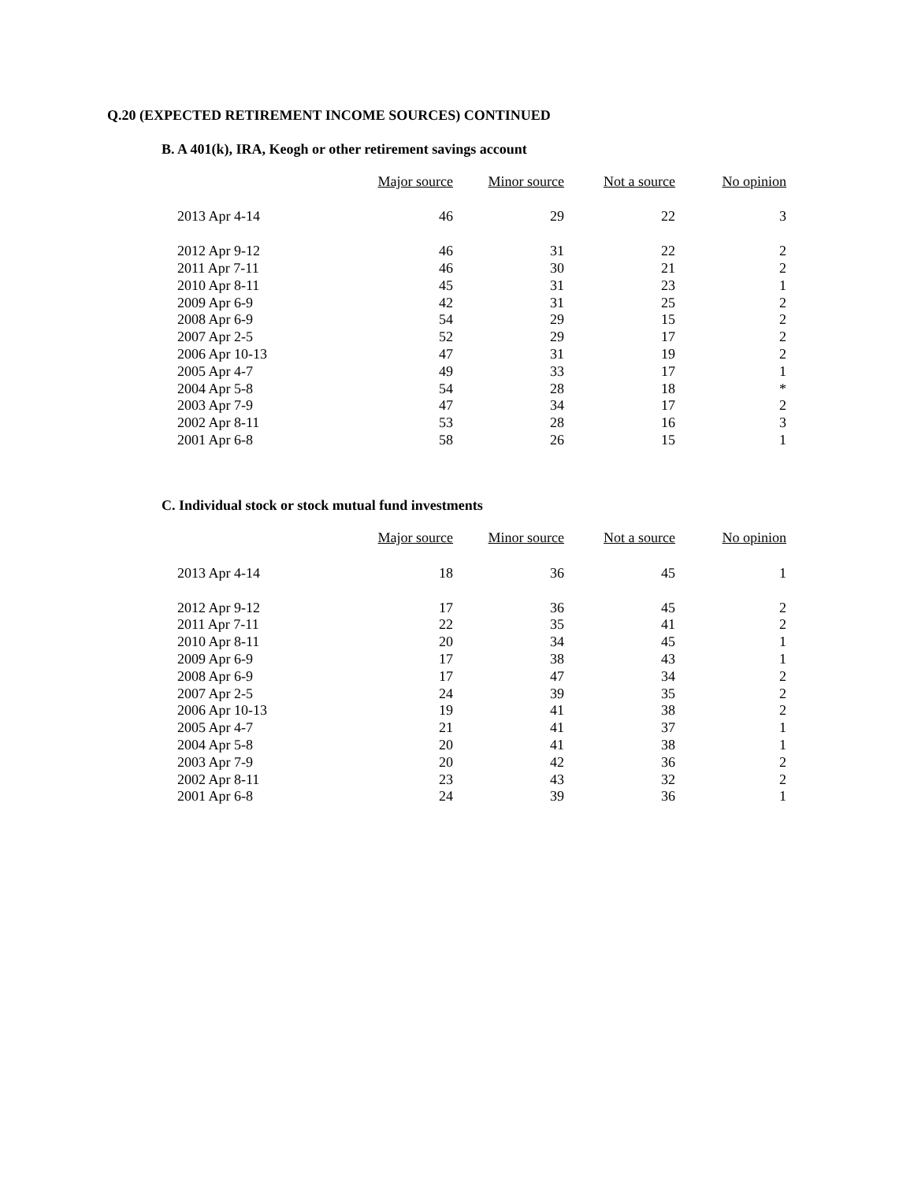Q.20 (EXPECTED RETIREMENT INCOME SOURCES) CONTINUED
B. A 401(k), IRA, Keogh or other retirement savings account
| | Major source | Minor source | Not a source | No opinion |
| --- | --- | --- | --- | --- |
| 2013 Apr 4-14 | 46 | 29 | 22 | 3 |
| 2012 Apr 9-12 | 46 | 31 | 22 | 2 |
| 2011 Apr 7-11 | 46 | 30 | 21 | 2 |
| 2010 Apr 8-11 | 45 | 31 | 23 | 1 |
| 2009 Apr 6-9 | 42 | 31 | 25 | 2 |
| 2008 Apr 6-9 | 54 | 29 | 15 | 2 |
| 2007 Apr 2-5 | 52 | 29 | 17 | 2 |
| 2006 Apr 10-13 | 47 | 31 | 19 | 2 |
| 2005 Apr 4-7 | 49 | 33 | 17 | 1 |
| 2004 Apr 5-8 | 54 | 28 | 18 | * |
| 2003 Apr 7-9 | 47 | 34 | 17 | 2 |
| 2002 Apr 8-11 | 53 | 28 | 16 | 3 |
| 2001 Apr 6-8 | 58 | 26 | 15 | 1 |
C. Individual stock or stock mutual fund investments
| | Major source | Minor source | Not a source | No opinion |
| --- | --- | --- | --- | --- |
| 2013 Apr 4-14 | 18 | 36 | 45 | 1 |
| 2012 Apr 9-12 | 17 | 36 | 45 | 2 |
| 2011 Apr 7-11 | 22 | 35 | 41 | 2 |
| 2010 Apr 8-11 | 20 | 34 | 45 | 1 |
| 2009 Apr 6-9 | 17 | 38 | 43 | 1 |
| 2008 Apr 6-9 | 17 | 47 | 34 | 2 |
| 2007 Apr 2-5 | 24 | 39 | 35 | 2 |
| 2006 Apr 10-13 | 19 | 41 | 38 | 2 |
| 2005 Apr 4-7 | 21 | 41 | 37 | 1 |
| 2004 Apr 5-8 | 20 | 41 | 38 | 1 |
| 2003 Apr 7-9 | 20 | 42 | 36 | 2 |
| 2002 Apr 8-11 | 23 | 43 | 32 | 2 |
| 2001 Apr 6-8 | 24 | 39 | 36 | 1 |